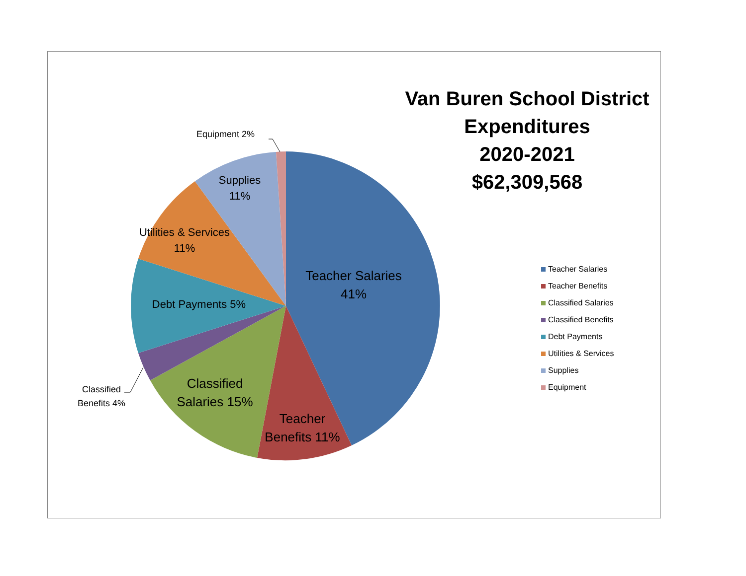Van Buren School District
Expenditures
2020-2021
$62,309,568
Equipment 2%
Supplies
11%
Utilities & Services
11%
Teacher Salaries
41%
Debt Payments 5%
Classified
Benefits 4%
Classified
Salaries 15%
Teacher
Benefits 11%
Teacher Salaries
Teacher Benefits
Classified Salaries
Classified Benefits
Debt Payments
Utilities & Services
Supplies
Equipment